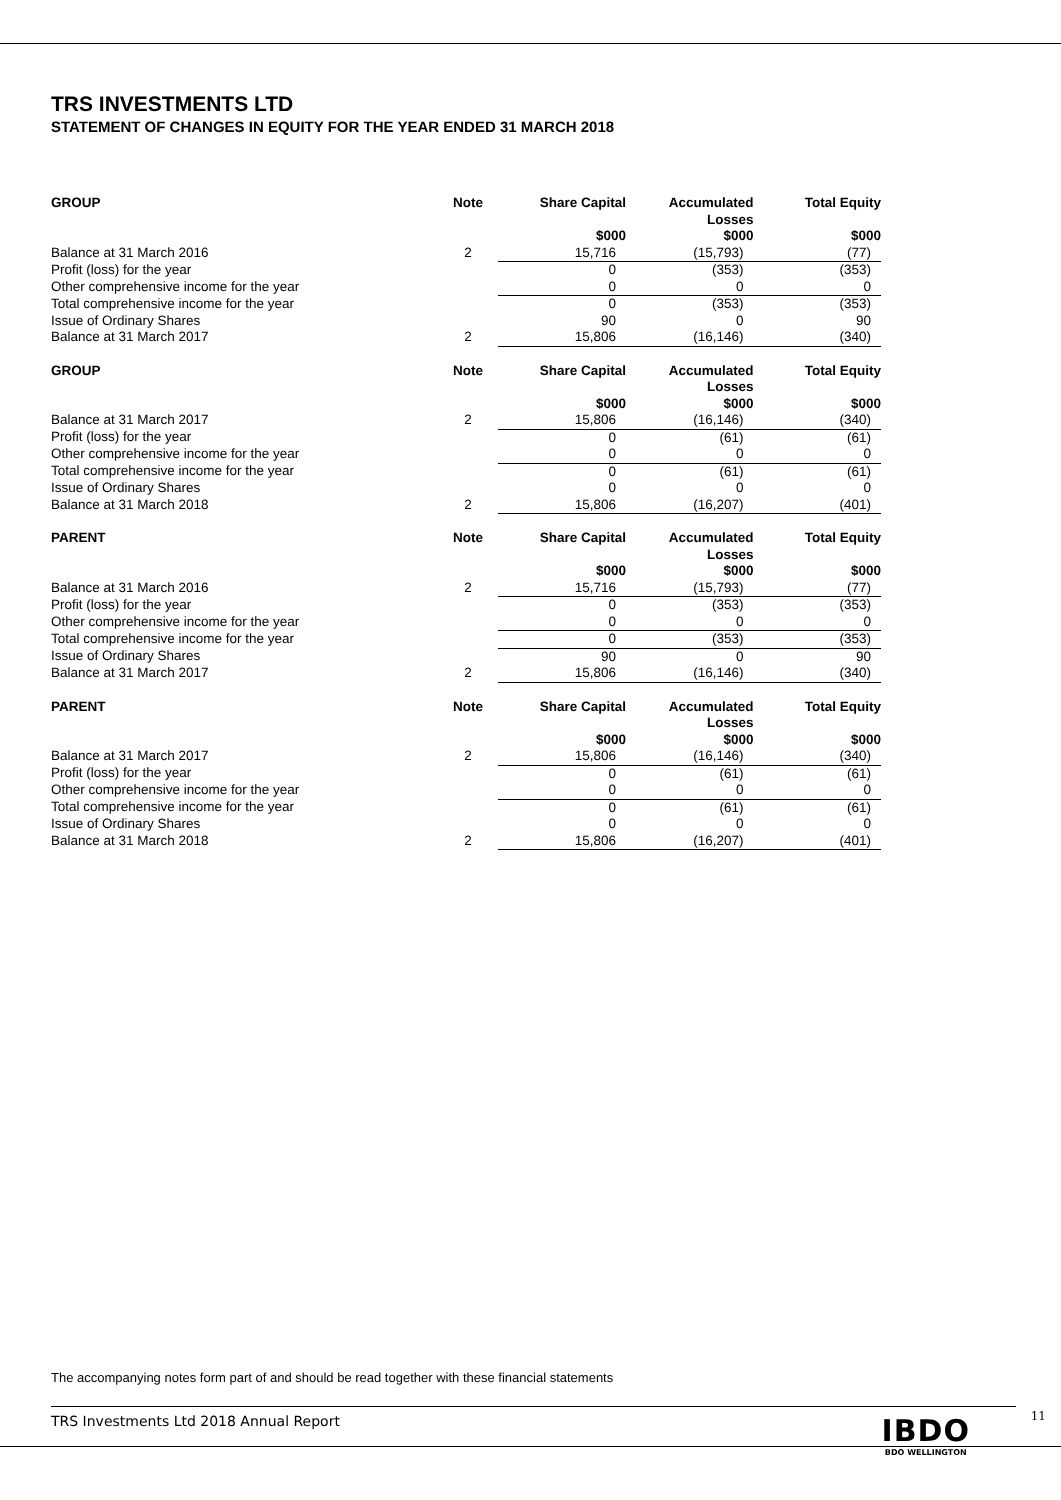TRS INVESTMENTS LTD
STATEMENT OF CHANGES IN EQUITY FOR THE YEAR ENDED 31 MARCH 2018
| GROUP | Note | Share Capital | Accumulated Losses | Total Equity |
| --- | --- | --- | --- | --- |
| | | $000 | $000 | $000 |
| Balance at 31 March 2016 | 2 | 15,716 | (15,793) | (77) |
| Profit (loss) for the year | | 0 | (353) | (353) |
| Other comprehensive income for the year | | 0 | 0 | 0 |
| Total comprehensive income for the year | | 0 | (353) | (353) |
| Issue of Ordinary Shares | | 90 | 0 | 90 |
| Balance at 31 March 2017 | 2 | 15,806 | (16,146) | (340) |
| GROUP | Note | Share Capital | Accumulated Losses | Total Equity |
| --- | --- | --- | --- | --- |
| | | $000 | $000 | $000 |
| Balance at 31 March 2017 | 2 | 15,806 | (16,146) | (340) |
| Profit (loss) for the year | | 0 | (61) | (61) |
| Other comprehensive income for the year | | 0 | 0 | 0 |
| Total comprehensive income for the year | | 0 | (61) | (61) |
| Issue of Ordinary Shares | | 0 | 0 | 0 |
| Balance at 31 March 2018 | 2 | 15,806 | (16,207) | (401) |
| PARENT | Note | Share Capital | Accumulated Losses | Total Equity |
| --- | --- | --- | --- | --- |
| | | $000 | $000 | $000 |
| Balance at 31 March 2016 | 2 | 15,716 | (15,793) | (77) |
| Profit (loss) for the year | | 0 | (353) | (353) |
| Other comprehensive income for the year | | 0 | 0 | 0 |
| Total comprehensive income for the year | | 0 | (353) | (353) |
| Issue of Ordinary Shares | | 90 | 0 | 90 |
| Balance at 31 March 2017 | 2 | 15,806 | (16,146) | (340) |
| PARENT | Note | Share Capital | Accumulated Losses | Total Equity |
| --- | --- | --- | --- | --- |
| | | $000 | $000 | $000 |
| Balance at 31 March 2017 | 2 | 15,806 | (16,146) | (340) |
| Profit (loss) for the year | | 0 | (61) | (61) |
| Other comprehensive income for the year | | 0 | 0 | 0 |
| Total comprehensive income for the year | | 0 | (61) | (61) |
| Issue of Ordinary Shares | | 0 | 0 | 0 |
| Balance at 31 March 2018 | 2 | 15,806 | (16,207) | (401) |
The accompanying notes form part of and should be read together with these financial statements
TRS Investments Ltd 2018 Annual Report
IBDO
BDO WELLINGTON
11